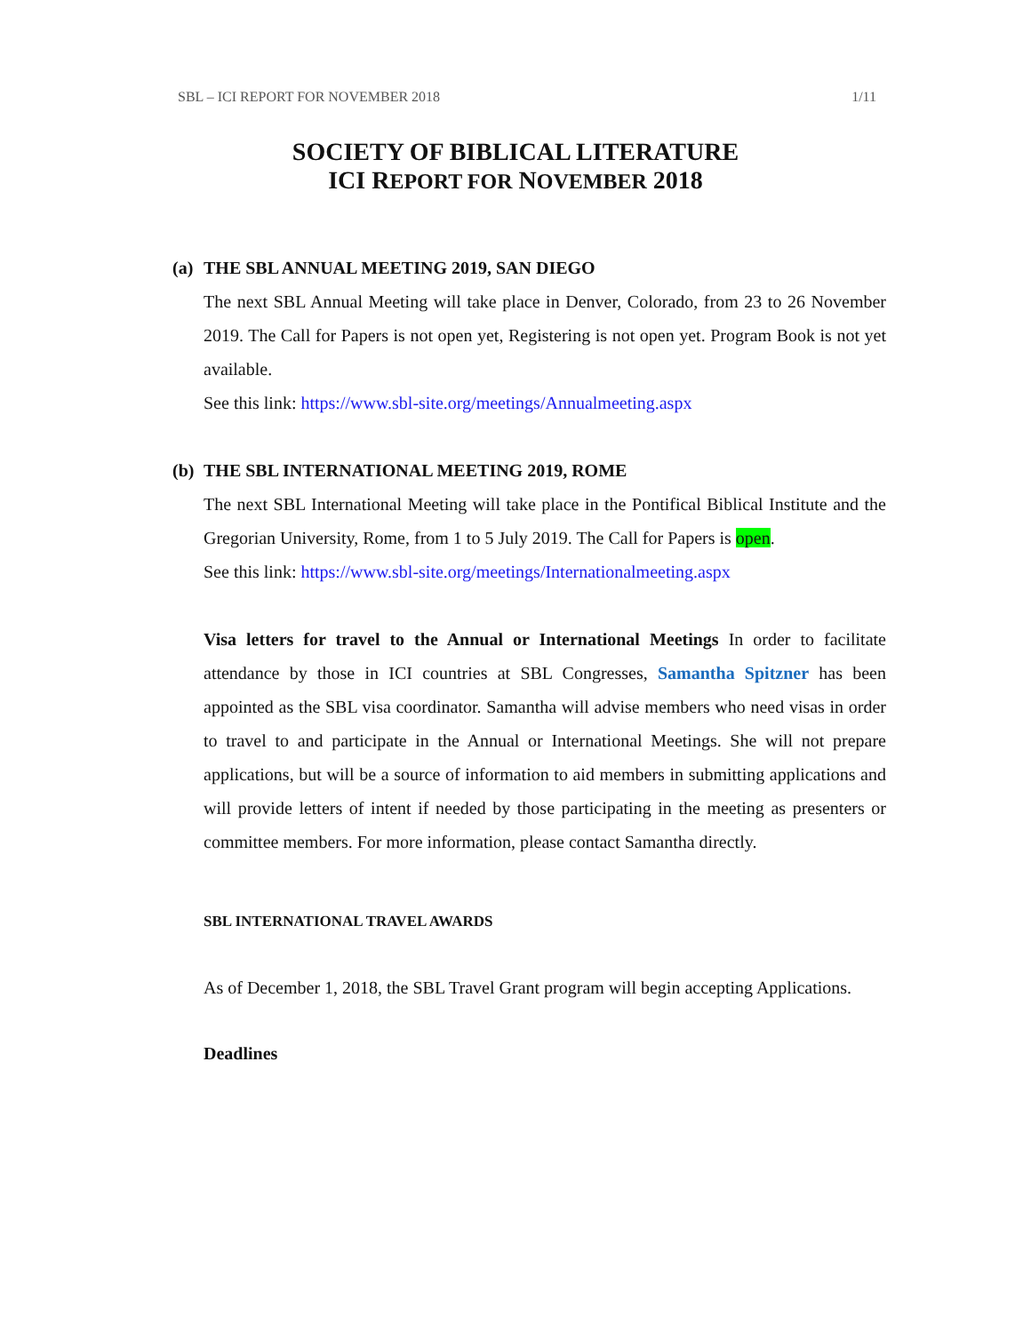SBL – ICI REPORT FOR NOVEMBER 2018 1/11
SOCIETY OF BIBLICAL LITERATURE
ICI REPORT FOR NOVEMBER 2018
(a) THE SBL ANNUAL MEETING 2019, SAN DIEGO
The next SBL Annual Meeting will take place in Denver, Colorado, from 23 to 26 November 2019. The Call for Papers is not open yet, Registering is not open yet. Program Book is not yet available.
See this link: https://www.sbl-site.org/meetings/Annualmeeting.aspx
(b) THE SBL INTERNATIONAL MEETING 2019, ROME
The next SBL International Meeting will take place in the Pontifical Biblical Institute and the Gregorian University, Rome, from 1 to 5 July 2019. The Call for Papers is open.
See this link: https://www.sbl-site.org/meetings/Internationalmeeting.aspx
Visa letters for travel to the Annual or International Meetings In order to facilitate attendance by those in ICI countries at SBL Congresses, Samantha Spitzner has been appointed as the SBL visa coordinator. Samantha will advise members who need visas in order to travel to and participate in the Annual or International Meetings. She will not prepare applications, but will be a source of information to aid members in submitting applications and will provide letters of intent if needed by those participating in the meeting as presenters or committee members. For more information, please contact Samantha directly.
SBL INTERNATIONAL TRAVEL AWARDS
As of December 1, 2018, the SBL Travel Grant program will begin accepting Applications.
Deadlines